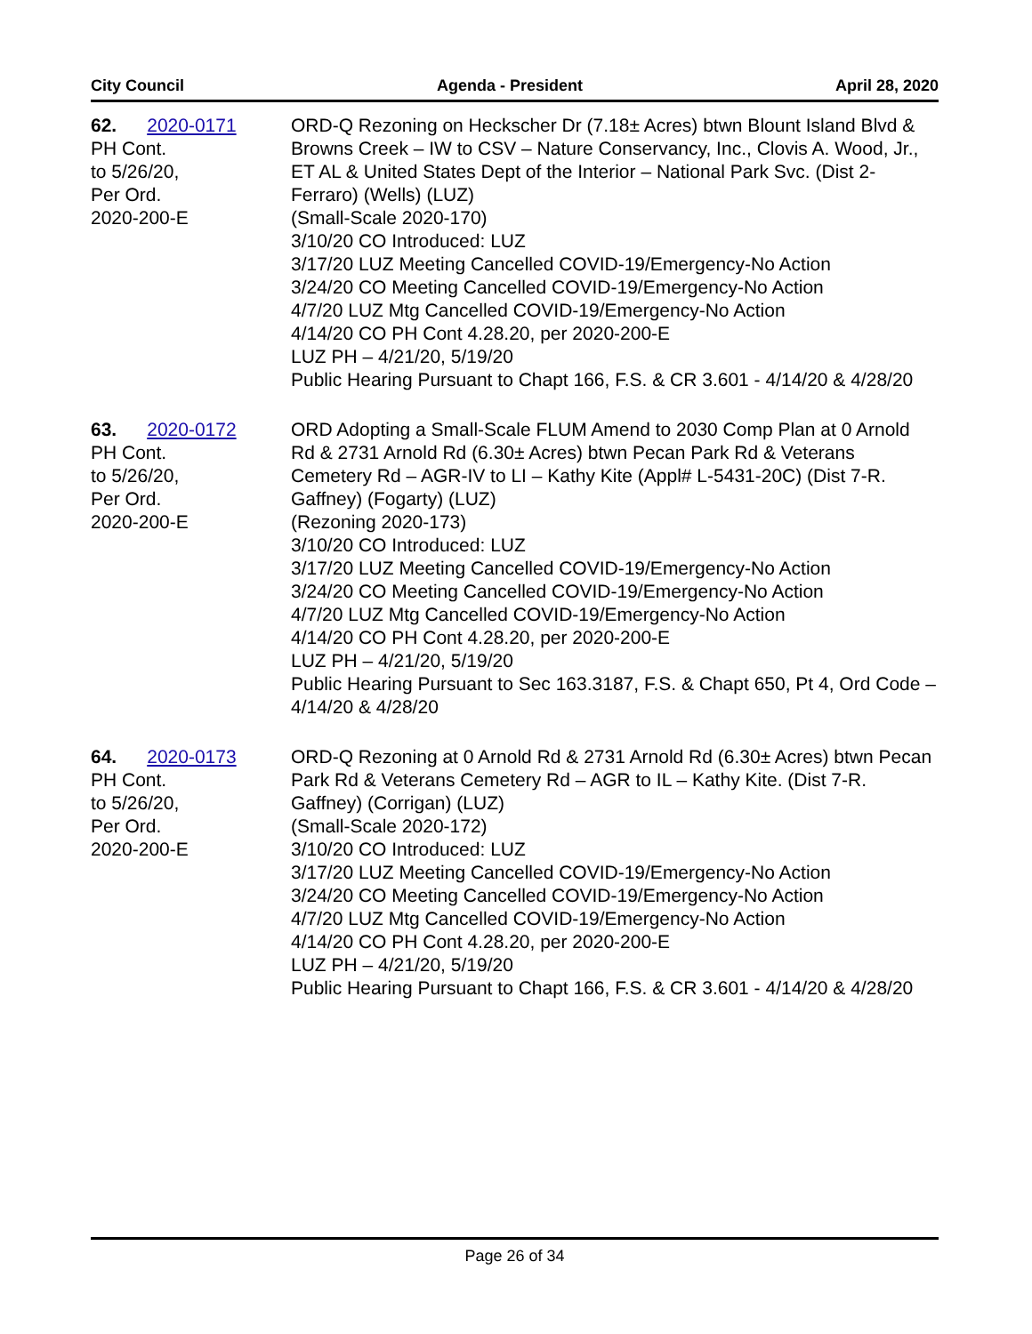City Council Agenda - President April 28, 2020
62. 2020-0171
PH Cont.
to 5/26/20,
Per Ord.
2020-200-E
ORD-Q Rezoning on Heckscher Dr (7.18± Acres) btwn Blount Island Blvd & Browns Creek – IW to CSV – Nature Conservancy, Inc., Clovis A. Wood, Jr., ET AL & United States Dept of the Interior – National Park Svc. (Dist 2-Ferraro) (Wells) (LUZ)
(Small-Scale 2020-170)
3/10/20 CO Introduced: LUZ
3/17/20 LUZ Meeting Cancelled COVID-19/Emergency-No Action
3/24/20 CO Meeting Cancelled COVID-19/Emergency-No Action
4/7/20 LUZ Mtg Cancelled COVID-19/Emergency-No Action
4/14/20 CO PH Cont 4.28.20, per 2020-200-E
LUZ PH – 4/21/20, 5/19/20
Public Hearing Pursuant to Chapt 166, F.S. & CR 3.601 - 4/14/20 & 4/28/20
63. 2020-0172
PH Cont.
to 5/26/20,
Per Ord.
2020-200-E
ORD Adopting a Small-Scale FLUM Amend to 2030 Comp Plan at 0 Arnold Rd & 2731 Arnold Rd (6.30± Acres) btwn Pecan Park Rd & Veterans Cemetery Rd – AGR-IV to LI – Kathy Kite (Appl# L-5431-20C) (Dist 7-R. Gaffney) (Fogarty) (LUZ)
(Rezoning 2020-173)
3/10/20 CO Introduced: LUZ
3/17/20 LUZ Meeting Cancelled COVID-19/Emergency-No Action
3/24/20 CO Meeting Cancelled COVID-19/Emergency-No Action
4/7/20 LUZ Mtg Cancelled COVID-19/Emergency-No Action
4/14/20 CO PH Cont 4.28.20, per 2020-200-E
LUZ PH – 4/21/20, 5/19/20
Public Hearing Pursuant to Sec 163.3187, F.S. & Chapt 650, Pt 4, Ord Code – 4/14/20 & 4/28/20
64. 2020-0173
PH Cont.
to 5/26/20,
Per Ord.
2020-200-E
ORD-Q Rezoning at 0 Arnold Rd & 2731 Arnold Rd (6.30± Acres) btwn Pecan Park Rd & Veterans Cemetery Rd – AGR to IL – Kathy Kite. (Dist 7-R. Gaffney) (Corrigan) (LUZ)
(Small-Scale 2020-172)
3/10/20 CO Introduced: LUZ
3/17/20 LUZ Meeting Cancelled COVID-19/Emergency-No Action
3/24/20 CO Meeting Cancelled COVID-19/Emergency-No Action
4/7/20 LUZ Mtg Cancelled COVID-19/Emergency-No Action
4/14/20 CO PH Cont 4.28.20, per 2020-200-E
LUZ PH – 4/21/20, 5/19/20
Public Hearing Pursuant to Chapt 166, F.S. & CR 3.601 - 4/14/20 & 4/28/20
Page 26 of 34